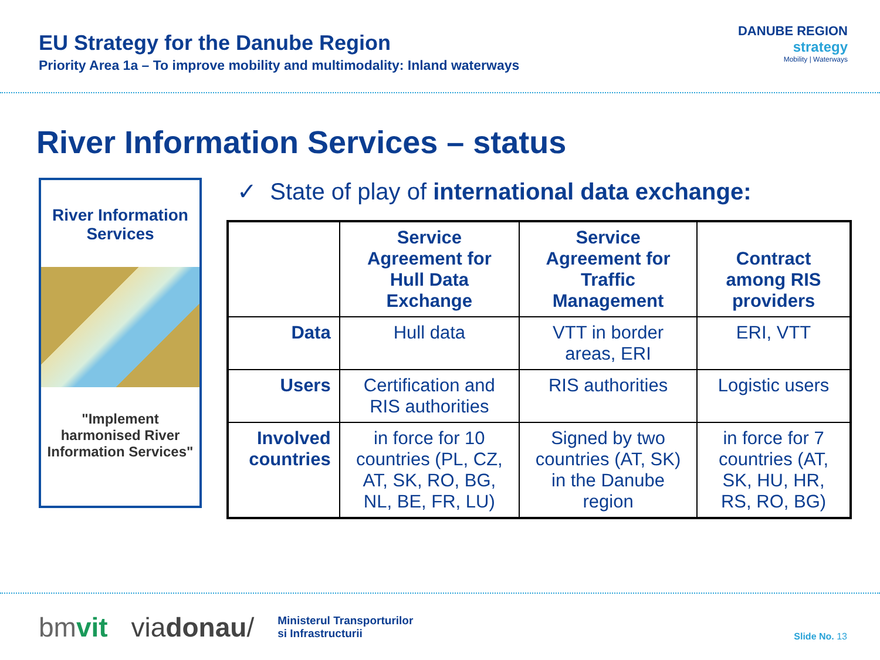EU Strategy for the Danube Region
Priority Area 1a – To improve mobility and multimodality: Inland waterways
DANUBE REGION
strategy
Mobility | Waterways
River Information Services – status
River Information
Services
"Implement harmonised River Information Services"
✓ State of play of international data exchange:
| | Service Agreement for Hull Data Exchange | Service Agreement for Traffic Management | Contract among RIS providers |
| --- | --- | --- | --- |
| Data | Hull data | VTT in border areas, ERI | ERI, VTT |
| Users | Certification and RIS authorities | RIS authorities | Logistic users |
| Involved countries | in force for 10 countries (PL, CZ, AT, SK, RO, BG, NL, BE, FR, LU) | Signed by two countries (AT, SK) in the Danube region | in force for 7 countries (AT, SK, HU, HR, RS, RO, BG) |
bmvit viadonau/ Ministerul Transporturilor
si Infrastructurii
Slide No. 13